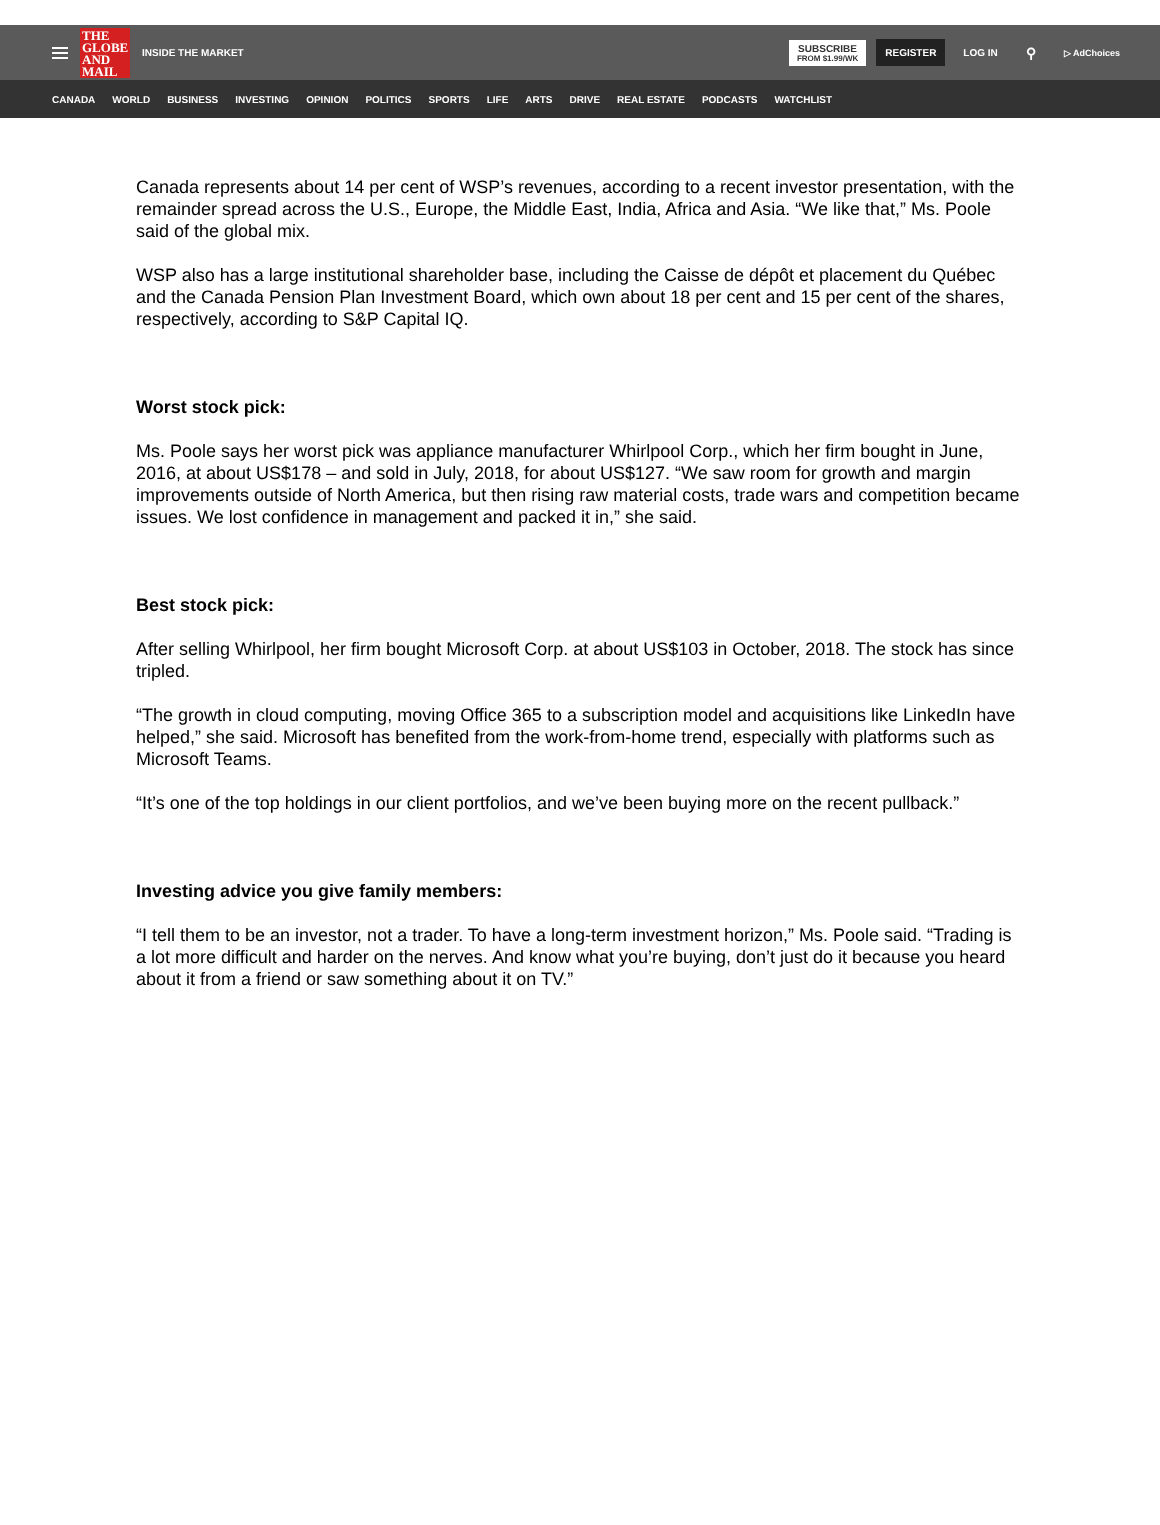THE GLOBE AND MAIL
INSIDE THE MARKET
SUBSCRIBE
FROM $1.99/WK
REGISTER LOG IN ⚲ ▷ AdChoices
CANADA WORLD BUSINESS INVESTING OPINION POLITICS SPORTS LIFE ARTS DRIVE REAL ESTATE PODCASTS WATCHLIST
Canada represents about 14 per cent of WSP’s revenues, according to a recent investor presentation, with the remainder spread across the U.S., Europe, the Middle East, India, Africa and Asia. “We like that,” Ms. Poole said of the global mix.
WSP also has a large institutional shareholder base, including the Caisse de dépôt et placement du Québec and the Canada Pension Plan Investment Board, which own about 18 per cent and 15 per cent of the shares, respectively, according to S&P Capital IQ.
Worst stock pick:
Ms. Poole says her worst pick was appliance manufacturer Whirlpool Corp., which her firm bought in June, 2016, at about US$178 – and sold in July, 2018, for about US$127. “We saw room for growth and margin improvements outside of North America, but then rising raw material costs, trade wars and competition became issues. We lost confidence in management and packed it in,” she said.
Best stock pick:
After selling Whirlpool, her firm bought Microsoft Corp. at about US$103 in October, 2018. The stock has since tripled.
“The growth in cloud computing, moving Office 365 to a subscription model and acquisitions like LinkedIn have helped,” she said. Microsoft has benefited from the work-from-home trend, especially with platforms such as Microsoft Teams.
“It’s one of the top holdings in our client portfolios, and we’ve been buying more on the recent pullback.”
Investing advice you give family members:
“I tell them to be an investor, not a trader. To have a long-term investment horizon,” Ms. Poole said. “Trading is a lot more difficult and harder on the nerves. And know what you’re buying, don’t just do it because you heard about it from a friend or saw something about it on TV.”